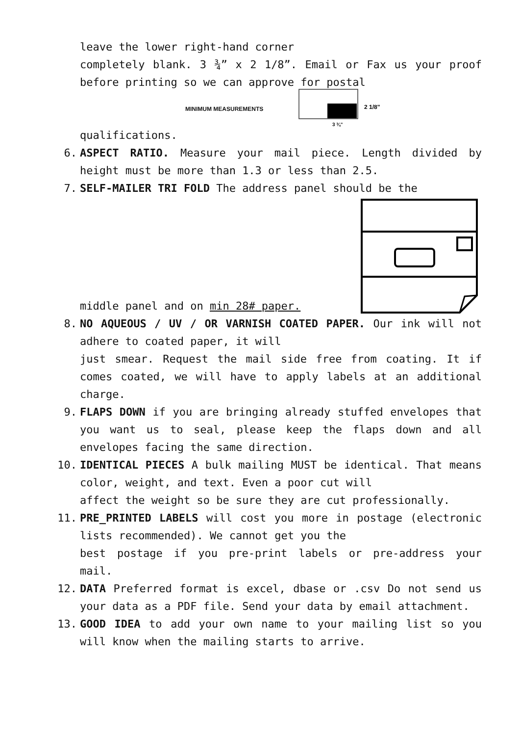leave the lower right-hand corner
completely blank. 3 ¾” x 2 1/8”. Email or Fax us your proof before printing so we can approve for postal
MINIMUM MEASUREMENTS
2 1/8"
3 ¾"
qualifications.
6.
ASPECT RATIO. Measure your mail piece. Length divided by height must be more than 1.3 or less than 2.5.
7.
SELF-MAILER TRI FOLD The address panel should be the
middle panel and on min 28# paper.
8.
NO AQUEOUS / UV / OR VARNISH COATED PAPER. Our ink will not adhere to coated paper, it will
just smear. Request the mail side free from coating. It if comes coated, we will have to apply labels at an additional charge.
9.
FLAPS DOWN if you are bringing already stuffed envelopes that you want us to seal, please keep the flaps down and all envelopes facing the same direction.
10.
IDENTICAL PIECES A bulk mailing MUST be identical. That means color, weight, and text. Even a poor cut will
affect the weight so be sure they are cut professionally.
11.
PRE_PRINTED LABELS will cost you more in postage (electronic lists recommended). We cannot get you the
best postage if you pre-print labels or pre-address your mail.
12.
DATA Preferred format is excel, dbase or .csv Do not send us your data as a PDF file. Send your data by email attachment.
13.
GOOD IDEA to add your own name to your mailing list so you will know when the mailing starts to arrive.